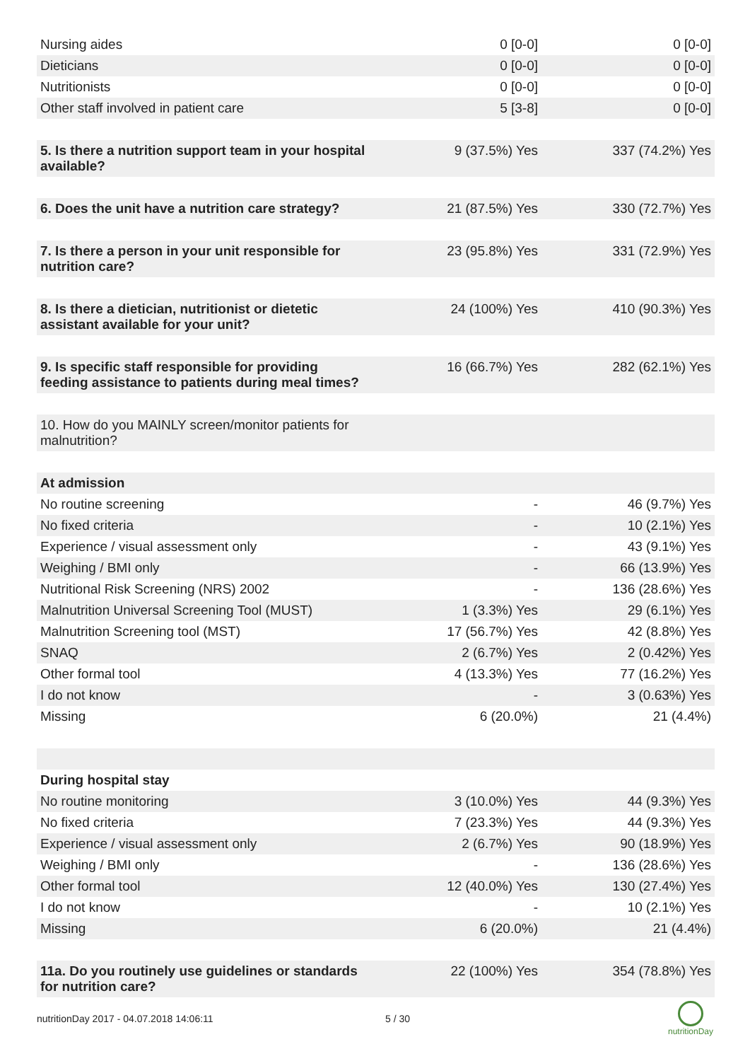| Nursing aides | 0 [0-0] | 0 [0-0] |
| Dieticians | 0 [0-0] | 0 [0-0] |
| Nutritionists | 0 [0-0] | 0 [0-0] |
| Other staff involved in patient care | 5 [3-8] | 0 [0-0] |
| 5. Is there a nutrition support team in your hospital available? | 9 (37.5%) Yes | 337 (74.2%) Yes |
| 6. Does the unit have a nutrition care strategy? | 21 (87.5%) Yes | 330 (72.7%) Yes |
| 7. Is there a person in your unit responsible for nutrition care? | 23 (95.8%) Yes | 331 (72.9%) Yes |
| 8. Is there a dietician, nutritionist or dietetic assistant available for your unit? | 24 (100%) Yes | 410 (90.3%) Yes |
| 9. Is specific staff responsible for providing feeding assistance to patients during meal times? | 16 (66.7%) Yes | 282 (62.1%) Yes |
| 10. How do you MAINLY screen/monitor patients for malnutrition? | | |
| At admission | | |
| No routine screening | - | 46 (9.7%) Yes |
| No fixed criteria | - | 10 (2.1%) Yes |
| Experience / visual assessment only | - | 43 (9.1%) Yes |
| Weighing / BMI only | - | 66 (13.9%) Yes |
| Nutritional Risk Screening (NRS) 2002 | - | 136 (28.6%) Yes |
| Malnutrition Universal Screening Tool (MUST) | 1 (3.3%) Yes | 29 (6.1%) Yes |
| Malnutrition Screening tool (MST) | 17 (56.7%) Yes | 42 (8.8%) Yes |
| SNAQ | 2 (6.7%) Yes | 2 (0.42%) Yes |
| Other formal tool | 4 (13.3%) Yes | 77 (16.2%) Yes |
| I do not know | - | 3 (0.63%) Yes |
| Missing | 6 (20.0%) | 21 (4.4%) |
| During hospital stay | | |
| No routine monitoring | 3 (10.0%) Yes | 44 (9.3%) Yes |
| No fixed criteria | 7 (23.3%) Yes | 44 (9.3%) Yes |
| Experience / visual assessment only | 2 (6.7%) Yes | 90 (18.9%) Yes |
| Weighing / BMI only | - | 136 (28.6%) Yes |
| Other formal tool | 12 (40.0%) Yes | 130 (27.4%) Yes |
| I do not know | - | 10 (2.1%) Yes |
| Missing | 6 (20.0%) | 21 (4.4%) |
| 11a. Do you routinely use guidelines or standards for nutrition care? | 22 (100%) Yes | 354 (78.8%) Yes |
nutritionDay 2017 - 04.07.2018 14:06:11 5 / 30
nutritionDay